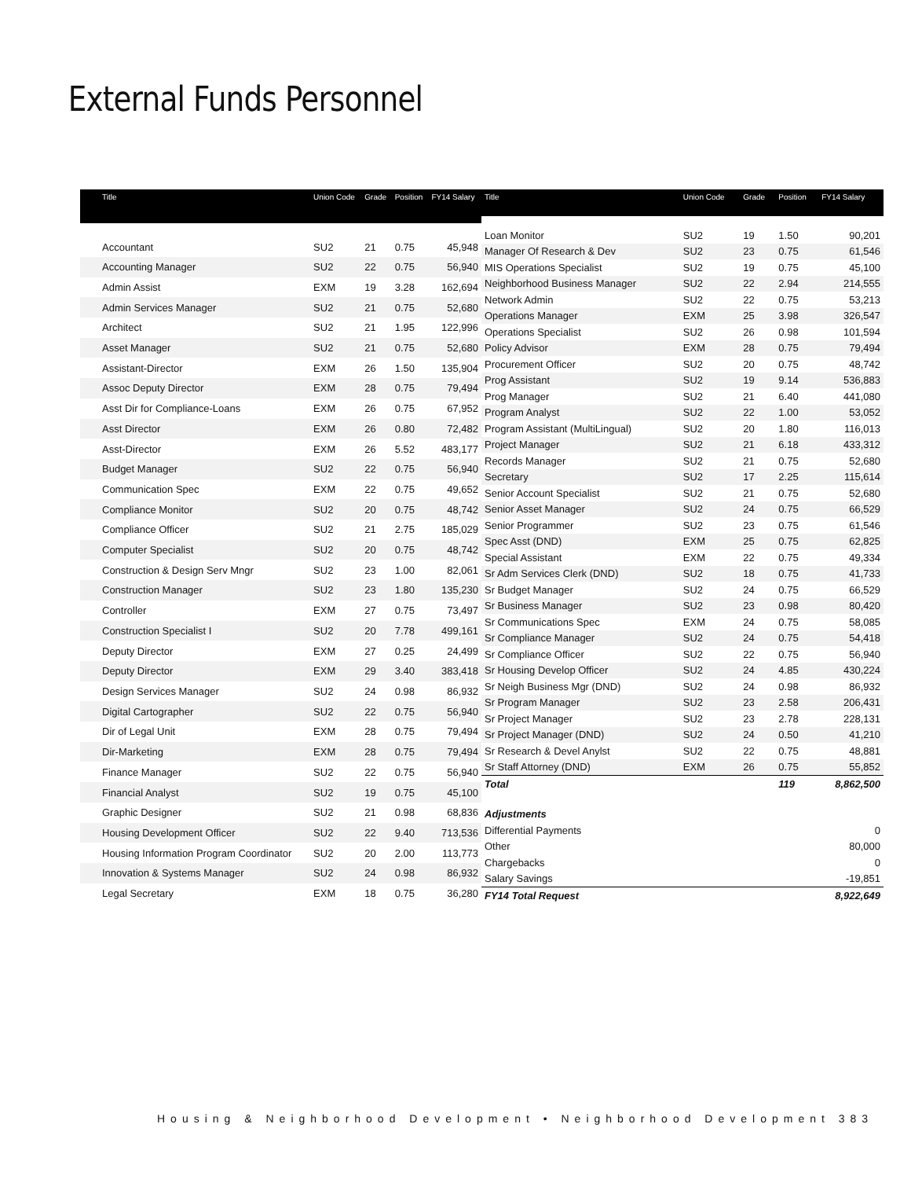External Funds Personnel
| Title | Union Code | Grade | Position | FY14 Salary |
| --- | --- | --- | --- | --- |
| Accountant | SU2 | 21 | 0.75 | 45,948 |
| Accounting Manager | SU2 | 22 | 0.75 | 56,940 |
| Admin Assist | EXM | 19 | 3.28 | 162,694 |
| Admin Services Manager | SU2 | 21 | 0.75 | 52,680 |
| Architect | SU2 | 21 | 1.95 | 122,996 |
| Asset Manager | SU2 | 21 | 0.75 | 52,680 |
| Assistant-Director | EXM | 26 | 1.50 | 135,904 |
| Assoc Deputy Director | EXM | 28 | 0.75 | 79,494 |
| Asst Dir for Compliance-Loans | EXM | 26 | 0.75 | 67,952 |
| Asst Director | EXM | 26 | 0.80 | 72,482 |
| Asst-Director | EXM | 26 | 5.52 | 483,177 |
| Budget Manager | SU2 | 22 | 0.75 | 56,940 |
| Communication Spec | EXM | 22 | 0.75 | 49,652 |
| Compliance Monitor | SU2 | 20 | 0.75 | 48,742 |
| Compliance Officer | SU2 | 21 | 2.75 | 185,029 |
| Computer Specialist | SU2 | 20 | 0.75 | 48,742 |
| Construction & Design Serv Mngr | SU2 | 23 | 1.00 | 82,061 |
| Construction Manager | SU2 | 23 | 1.80 | 135,230 |
| Controller | EXM | 27 | 0.75 | 73,497 |
| Construction Specialist I | SU2 | 20 | 7.78 | 499,161 |
| Deputy Director | EXM | 27 | 0.25 | 24,499 |
| Deputy Director | EXM | 29 | 3.40 | 383,418 |
| Design Services Manager | SU2 | 24 | 0.98 | 86,932 |
| Digital Cartographer | SU2 | 22 | 0.75 | 56,940 |
| Dir of Legal Unit | EXM | 28 | 0.75 | 79,494 |
| Dir-Marketing | EXM | 28 | 0.75 | 79,494 |
| Finance Manager | SU2 | 22 | 0.75 | 56,940 |
| Financial Analyst | SU2 | 19 | 0.75 | 45,100 |
| Graphic Designer | SU2 | 21 | 0.98 | 68,836 |
| Housing Development Officer | SU2 | 22 | 9.40 | 713,536 |
| Housing Information Program Coordinator | SU2 | 20 | 2.00 | 113,773 |
| Innovation & Systems Manager | SU2 | 24 | 0.98 | 86,932 |
| Legal Secretary | EXM | 18 | 0.75 | 36,280 |
| Title | Union Code | Grade | Position | FY14 Salary |
| --- | --- | --- | --- | --- |
| Loan Monitor | SU2 | 19 | 1.50 | 90,201 |
| Manager Of Research & Dev | SU2 | 23 | 0.75 | 61,546 |
| MIS Operations Specialist | SU2 | 19 | 0.75 | 45,100 |
| Neighborhood Business Manager | SU2 | 22 | 2.94 | 214,555 |
| Network Admin | SU2 | 22 | 0.75 | 53,213 |
| Operations Manager | EXM | 25 | 3.98 | 326,547 |
| Operations Specialist | SU2 | 26 | 0.98 | 101,594 |
| Policy Advisor | EXM | 28 | 0.75 | 79,494 |
| Procurement Officer | SU2 | 20 | 0.75 | 48,742 |
| Prog Assistant | SU2 | 19 | 9.14 | 536,883 |
| Prog Manager | SU2 | 21 | 6.40 | 441,080 |
| Program Analyst | SU2 | 22 | 1.00 | 53,052 |
| Program Assistant (MultiLingual) | SU2 | 20 | 1.80 | 116,013 |
| Project Manager | SU2 | 21 | 6.18 | 433,312 |
| Records Manager | SU2 | 21 | 0.75 | 52,680 |
| Secretary | SU2 | 17 | 2.25 | 115,614 |
| Senior Account Specialist | SU2 | 21 | 0.75 | 52,680 |
| Senior Asset Manager | SU2 | 24 | 0.75 | 66,529 |
| Senior Programmer | SU2 | 23 | 0.75 | 61,546 |
| Spec Asst (DND) | EXM | 25 | 0.75 | 62,825 |
| Special Assistant | EXM | 22 | 0.75 | 49,334 |
| Sr Adm Services Clerk (DND) | SU2 | 18 | 0.75 | 41,733 |
| Sr Budget Manager | SU2 | 24 | 0.75 | 66,529 |
| Sr Business Manager | SU2 | 23 | 0.98 | 80,420 |
| Sr Communications Spec | EXM | 24 | 0.75 | 58,085 |
| Sr Compliance Manager | SU2 | 24 | 0.75 | 54,418 |
| Sr Compliance Officer | SU2 | 22 | 0.75 | 56,940 |
| Sr Housing Develop Officer | SU2 | 24 | 4.85 | 430,224 |
| Sr Neigh Business Mgr (DND) | SU2 | 24 | 0.98 | 86,932 |
| Sr Program Manager | SU2 | 23 | 2.58 | 206,431 |
| Sr Project Manager | SU2 | 23 | 2.78 | 228,131 |
| Sr Project Manager (DND) | SU2 | 24 | 0.50 | 41,210 |
| Sr Research & Devel Anylst | SU2 | 22 | 0.75 | 48,881 |
| Sr Staff Attorney (DND) | EXM | 26 | 0.75 | 55,852 |
| Total | | | 119 | 8,862,500 |
| Adjustments | | | | |
| Differential Payments | | | | 0 |
| Other | | | | 80,000 |
| Chargebacks | | | | 0 |
| Salary Savings | | | | -19,851 |
| FY14 Total Request | | | | 8,922,649 |
Housing & Neighborhood Development • Neighborhood Development 383